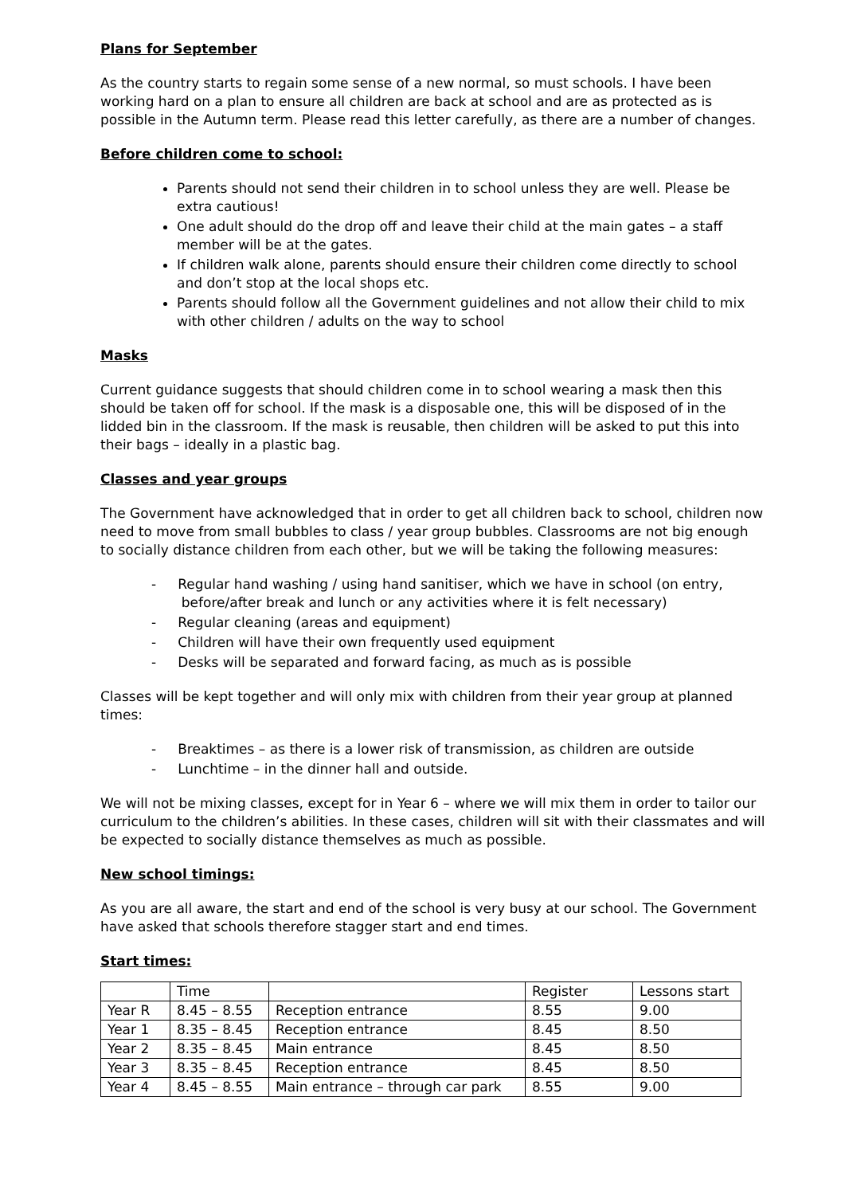Plans for September
As the country starts to regain some sense of a new normal, so must schools. I have been working hard on a plan to ensure all children are back at school and are as protected as is possible in the Autumn term. Please read this letter carefully, as there are a number of changes.
Before children come to school:
Parents should not send their children in to school unless they are well. Please be extra cautious!
One adult should do the drop off and leave their child at the main gates – a staff member will be at the gates.
If children walk alone, parents should ensure their children come directly to school and don’t stop at the local shops etc.
Parents should follow all the Government guidelines and not allow their child to mix with other children / adults on the way to school
Masks
Current guidance suggests that should children come in to school wearing a mask then this should be taken off for school. If the mask is a disposable one, this will be disposed of in the lidded bin in the classroom. If the mask is reusable, then children will be asked to put this into their bags – ideally in a plastic bag.
Classes and year groups
The Government have acknowledged that in order to get all children back to school, children now need to move from small bubbles to class / year group bubbles. Classrooms are not big enough to socially distance children from each other, but we will be taking the following measures:
- Regular hand washing / using hand sanitiser, which we have in school (on entry,
before/after break and lunch or any activities where it is felt necessary)
- Regular cleaning (areas and equipment)
- Children will have their own frequently used equipment
- Desks will be separated and forward facing, as much as is possible
Classes will be kept together and will only mix with children from their year group at planned times:
- Breaktimes – as there is a lower risk of transmission, as children are outside
- Lunchtime – in the dinner hall and outside.
We will not be mixing classes, except for in Year 6 – where we will mix them in order to tailor our curriculum to the children’s abilities. In these cases, children will sit with their classmates and will be expected to socially distance themselves as much as possible.
New school timings:
As you are all aware, the start and end of the school is very busy at our school. The Government have asked that schools therefore stagger start and end times.
Start times:
| | Time | | Register | Lessons start |
| --- | --- | --- | --- | --- |
| Year R | 8.45 – 8.55 | Reception entrance | 8.55 | 9.00 |
| Year 1 | 8.35 – 8.45 | Reception entrance | 8.45 | 8.50 |
| Year 2 | 8.35 – 8.45 | Main entrance | 8.45 | 8.50 |
| Year 3 | 8.35 – 8.45 | Reception entrance | 8.45 | 8.50 |
| Year 4 | 8.45 – 8.55 | Main entrance – through car park | 8.55 | 9.00 |